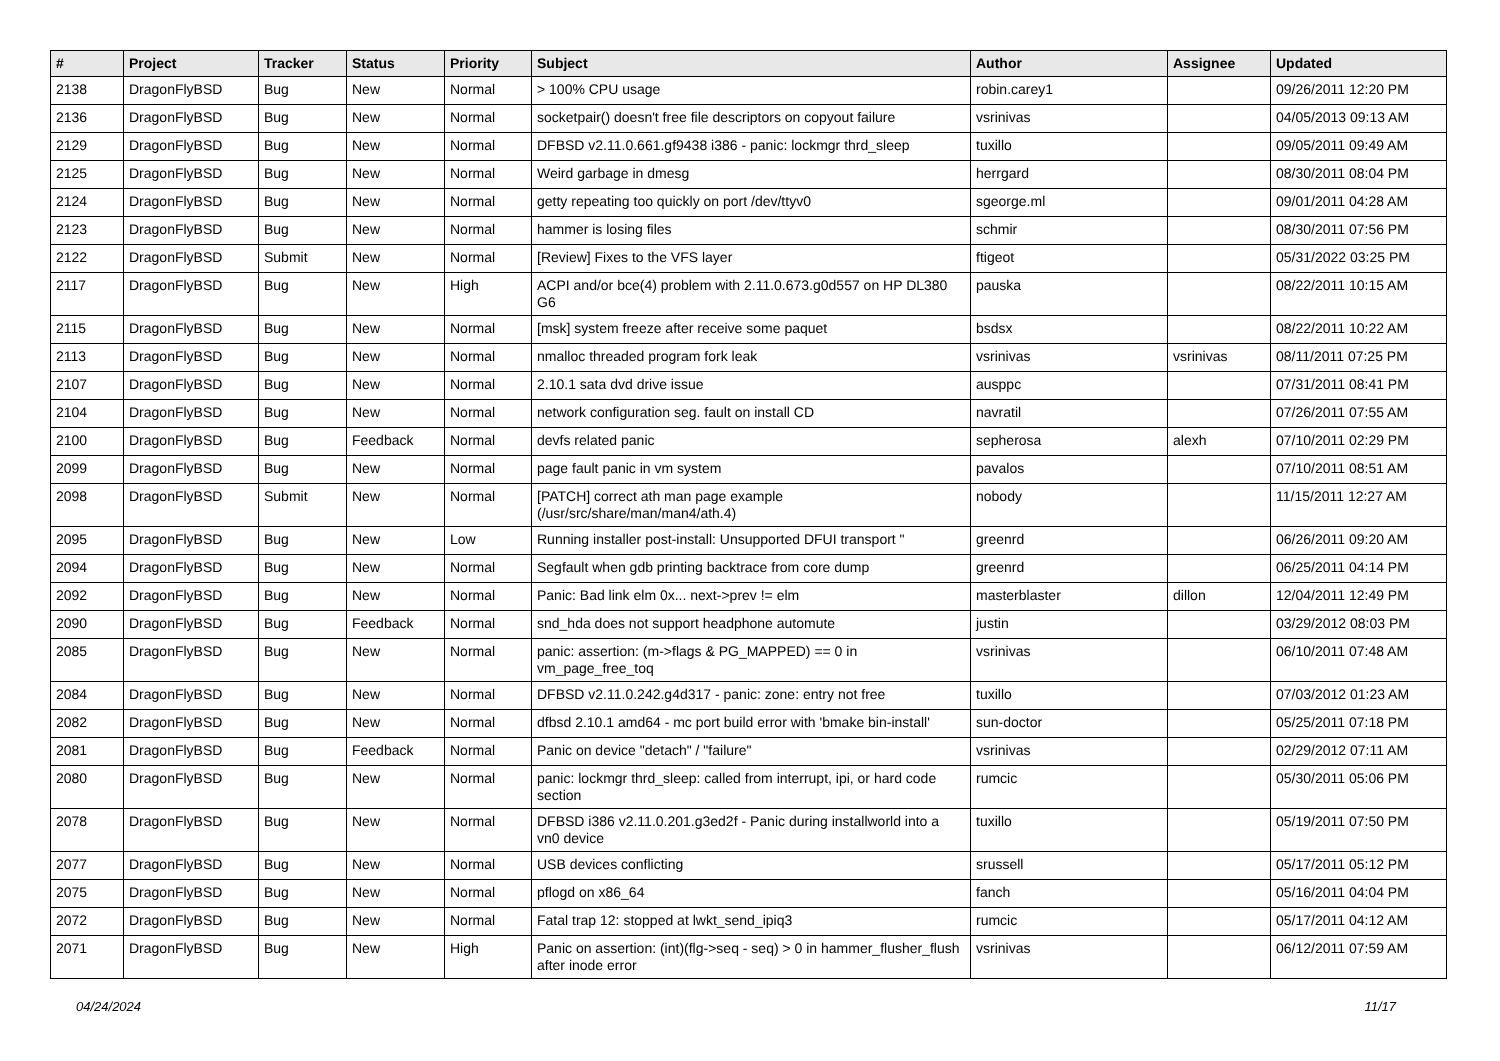| # | Project | Tracker | Status | Priority | Subject | Author | Assignee | Updated |
| --- | --- | --- | --- | --- | --- | --- | --- | --- |
| 2138 | DragonFlyBSD | Bug | New | Normal | > 100% CPU usage | robin.carey1 | | 09/26/2011 12:20 PM |
| 2136 | DragonFlyBSD | Bug | New | Normal | socketpair() doesn't free file descriptors on copyout failure | vsrinivas | | 04/05/2013 09:13 AM |
| 2129 | DragonFlyBSD | Bug | New | Normal | DFBSD v2.11.0.661.gf9438 i386 - panic: lockmgr thrd_sleep | tuxillo | | 09/05/2011 09:49 AM |
| 2125 | DragonFlyBSD | Bug | New | Normal | Weird garbage in dmesg | herrgard | | 08/30/2011 08:04 PM |
| 2124 | DragonFlyBSD | Bug | New | Normal | getty repeating too quickly on port /dev/ttyv0 | sgeorge.ml | | 09/01/2011 04:28 AM |
| 2123 | DragonFlyBSD | Bug | New | Normal | hammer is losing files | schmir | | 08/30/2011 07:56 PM |
| 2122 | DragonFlyBSD | Submit | New | Normal | [Review] Fixes to the VFS layer | ftigeot | | 05/31/2022 03:25 PM |
| 2117 | DragonFlyBSD | Bug | New | High | ACPI and/or bce(4) problem with 2.11.0.673.g0d557 on HP DL380 G6 | pauska | | 08/22/2011 10:15 AM |
| 2115 | DragonFlyBSD | Bug | New | Normal | [msk] system freeze after receive some paquet | bsdsx | | 08/22/2011 10:22 AM |
| 2113 | DragonFlyBSD | Bug | New | Normal | nmalloc threaded program fork leak | vsrinivas | vsrinivas | 08/11/2011 07:25 PM |
| 2107 | DragonFlyBSD | Bug | New | Normal | 2.10.1 sata dvd drive issue | ausppc | | 07/31/2011 08:41 PM |
| 2104 | DragonFlyBSD | Bug | New | Normal | network configuration seg. fault on install CD | navratil | | 07/26/2011 07:55 AM |
| 2100 | DragonFlyBSD | Bug | Feedback | Normal | devfs related panic | sepherosa | alexh | 07/10/2011 02:29 PM |
| 2099 | DragonFlyBSD | Bug | New | Normal | page fault panic in vm system | pavalos | | 07/10/2011 08:51 AM |
| 2098 | DragonFlyBSD | Submit | New | Normal | [PATCH] correct ath man page example (/usr/src/share/man/man4/ath.4) | nobody | | 11/15/2011 12:27 AM |
| 2095 | DragonFlyBSD | Bug | New | Low | Running installer post-install: Unsupported DFUI transport " | greenrd | | 06/26/2011 09:20 AM |
| 2094 | DragonFlyBSD | Bug | New | Normal | Segfault when gdb printing backtrace from core dump | greenrd | | 06/25/2011 04:14 PM |
| 2092 | DragonFlyBSD | Bug | New | Normal | Panic: Bad link elm 0x... next->prev != elm | masterblaster | dillon | 12/04/2011 12:49 PM |
| 2090 | DragonFlyBSD | Bug | Feedback | Normal | snd_hda does not support headphone automute | justin | | 03/29/2012 08:03 PM |
| 2085 | DragonFlyBSD | Bug | New | Normal | panic: assertion: (m->flags & PG_MAPPED) == 0 in vm_page_free_toq | vsrinivas | | 06/10/2011 07:48 AM |
| 2084 | DragonFlyBSD | Bug | New | Normal | DFBSD v2.11.0.242.g4d317 - panic: zone: entry not free | tuxillo | | 07/03/2012 01:23 AM |
| 2082 | DragonFlyBSD | Bug | New | Normal | dfbsd 2.10.1 amd64 - mc port build error with 'bmake bin-install' | sun-doctor | | 05/25/2011 07:18 PM |
| 2081 | DragonFlyBSD | Bug | Feedback | Normal | Panic on device "detach" / "failure" | vsrinivas | | 02/29/2012 07:11 AM |
| 2080 | DragonFlyBSD | Bug | New | Normal | panic: lockmgr thrd_sleep: called from interrupt, ipi, or hard code section | rumcic | | 05/30/2011 05:06 PM |
| 2078 | DragonFlyBSD | Bug | New | Normal | DFBSD i386 v2.11.0.201.g3ed2f - Panic during installworld into a vn0 device | tuxillo | | 05/19/2011 07:50 PM |
| 2077 | DragonFlyBSD | Bug | New | Normal | USB devices conflicting | srussell | | 05/17/2011 05:12 PM |
| 2075 | DragonFlyBSD | Bug | New | Normal | pflogd on x86_64 | fanch | | 05/16/2011 04:04 PM |
| 2072 | DragonFlyBSD | Bug | New | Normal | Fatal trap 12: stopped at lwkt_send_ipiq3 | rumcic | | 05/17/2011 04:12 AM |
| 2071 | DragonFlyBSD | Bug | New | High | Panic on assertion: (int)(flg->seq - seq) > 0 in hammer_flusher_flush after inode error | vsrinivas | | 06/12/2011 07:59 AM |
04/24/2024 11/17